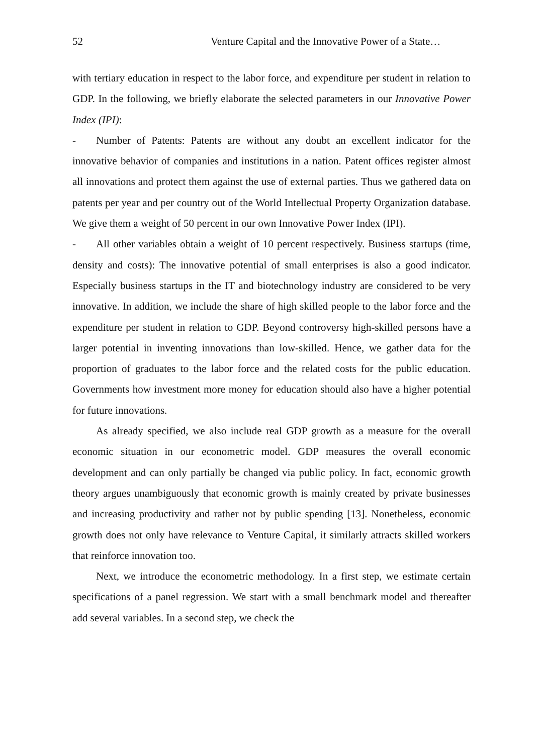52 Venture Capital and the Innovative Power of a State…
with tertiary education in respect to the labor force, and expenditure per student in relation to GDP. In the following, we briefly elaborate the selected parameters in our Innovative Power Index (IPI):
- Number of Patents: Patents are without any doubt an excellent indicator for the innovative behavior of companies and institutions in a nation. Patent offices register almost all innovations and protect them against the use of external parties. Thus we gathered data on patents per year and per country out of the World Intellectual Property Organization database. We give them a weight of 50 percent in our own Innovative Power Index (IPI).
- All other variables obtain a weight of 10 percent respectively. Business startups (time, density and costs): The innovative potential of small enterprises is also a good indicator. Especially business startups in the IT and biotechnology industry are considered to be very innovative. In addition, we include the share of high skilled people to the labor force and the expenditure per student in relation to GDP. Beyond controversy high-skilled persons have a larger potential in inventing innovations than low-skilled. Hence, we gather data for the proportion of graduates to the labor force and the related costs for the public education. Governments how investment more money for education should also have a higher potential for future innovations.
As already specified, we also include real GDP growth as a measure for the overall economic situation in our econometric model. GDP measures the overall economic development and can only partially be changed via public policy. In fact, economic growth theory argues unambiguously that economic growth is mainly created by private businesses and increasing productivity and rather not by public spending [13]. Nonetheless, economic growth does not only have relevance to Venture Capital, it similarly attracts skilled workers that reinforce innovation too.
Next, we introduce the econometric methodology. In a first step, we estimate certain specifications of a panel regression. We start with a small benchmark model and thereafter add several variables. In a second step, we check the